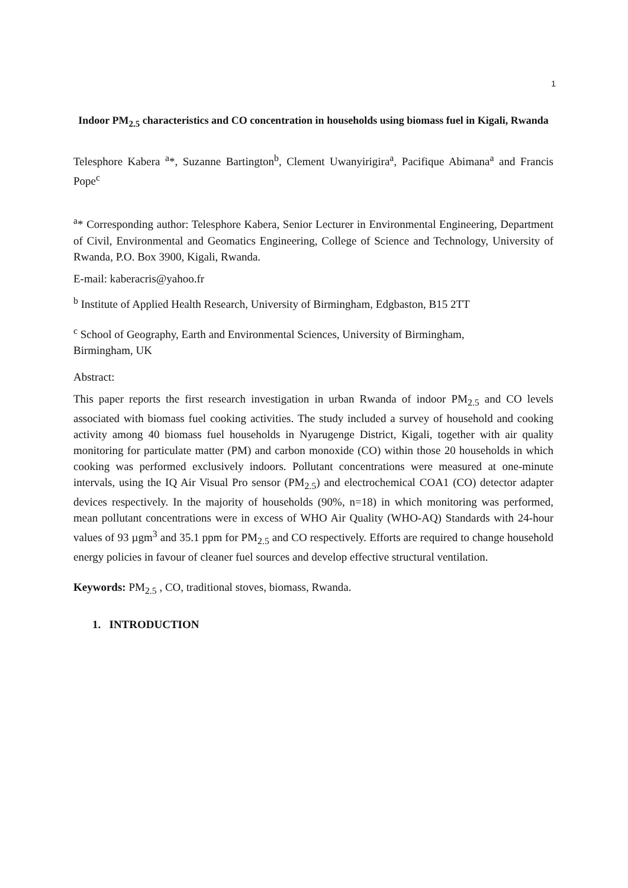1
Indoor PM<sub>2.5</sub> characteristics and CO concentration in households using biomass fuel in Kigali, Rwanda
Telesphore Kabera <sup>a</sup>*, Suzanne Bartington<sup>b</sup>, Clement Uwanyirigira<sup>a</sup>, Pacifique Abimana<sup>a</sup> and Francis Pope<sup>c</sup>
<sup>a</sup>* Corresponding author: Telesphore Kabera, Senior Lecturer in Environmental Engineering, Department of Civil, Environmental and Geomatics Engineering, College of Science and Technology, University of Rwanda, P.O. Box 3900, Kigali, Rwanda.
E-mail: kaberacris@yahoo.fr
<sup>b</sup> Institute of Applied Health Research, University of Birmingham, Edgbaston, B15 2TT
<sup>c</sup> School of Geography, Earth and Environmental Sciences, University of Birmingham,
Birmingham, UK
Abstract:
This paper reports the first research investigation in urban Rwanda of indoor PM<sub>2.5</sub> and CO levels associated with biomass fuel cooking activities. The study included a survey of household and cooking activity among 40 biomass fuel households in Nyarugenge District, Kigali, together with air quality monitoring for particulate matter (PM) and carbon monoxide (CO) within those 20 households in which cooking was performed exclusively indoors. Pollutant concentrations were measured at one-minute intervals, using the IQ Air Visual Pro sensor (PM<sub>2.5</sub>) and electrochemical COA1 (CO) detector adapter devices respectively. In the majority of households (90%, n=18) in which monitoring was performed, mean pollutant concentrations were in excess of WHO Air Quality (WHO-AQ) Standards with 24-hour values of 93 µgm<sup>3</sup> and 35.1 ppm for PM<sub>2.5</sub> and CO respectively. Efforts are required to change household energy policies in favour of cleaner fuel sources and develop effective structural ventilation.
Keywords: PM<sub>2.5</sub> , CO, traditional stoves, biomass, Rwanda.
1. INTRODUCTION